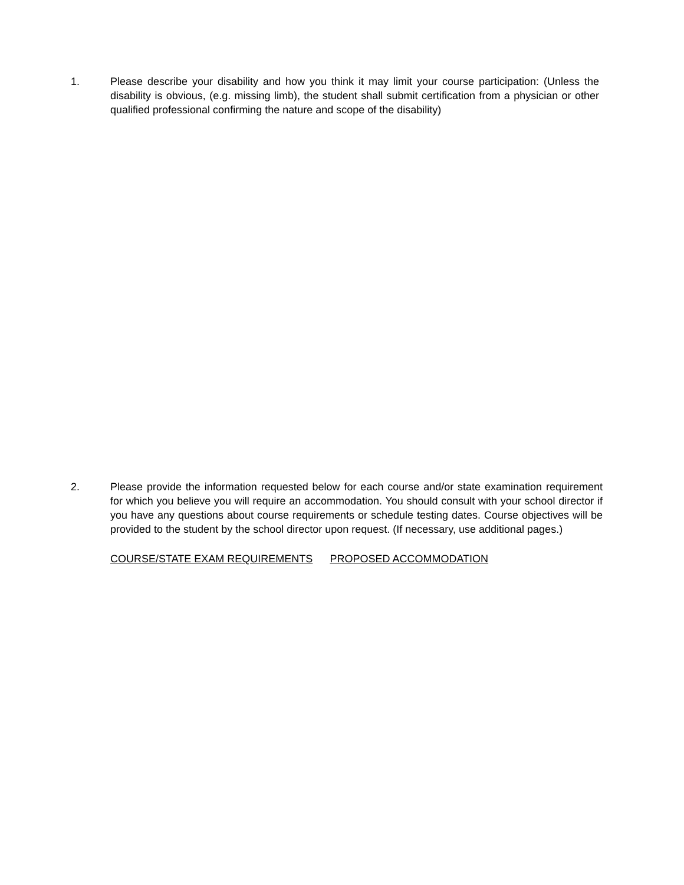1. Please describe your disability and how you think it may limit your course participation: (Unless the disability is obvious, (e.g. missing limb), the student shall submit certification from a physician or other qualified professional confirming the nature and scope of the disability)
2. Please provide the information requested below for each course and/or state examination requirement for which you believe you will require an accommodation. You should consult with your school director if you have any questions about course requirements or schedule testing dates. Course objectives will be provided to the student by the school director upon request. (If necessary, use additional pages.)
COURSE/STATE EXAM REQUIREMENTS PROPOSED ACCOMMODATION